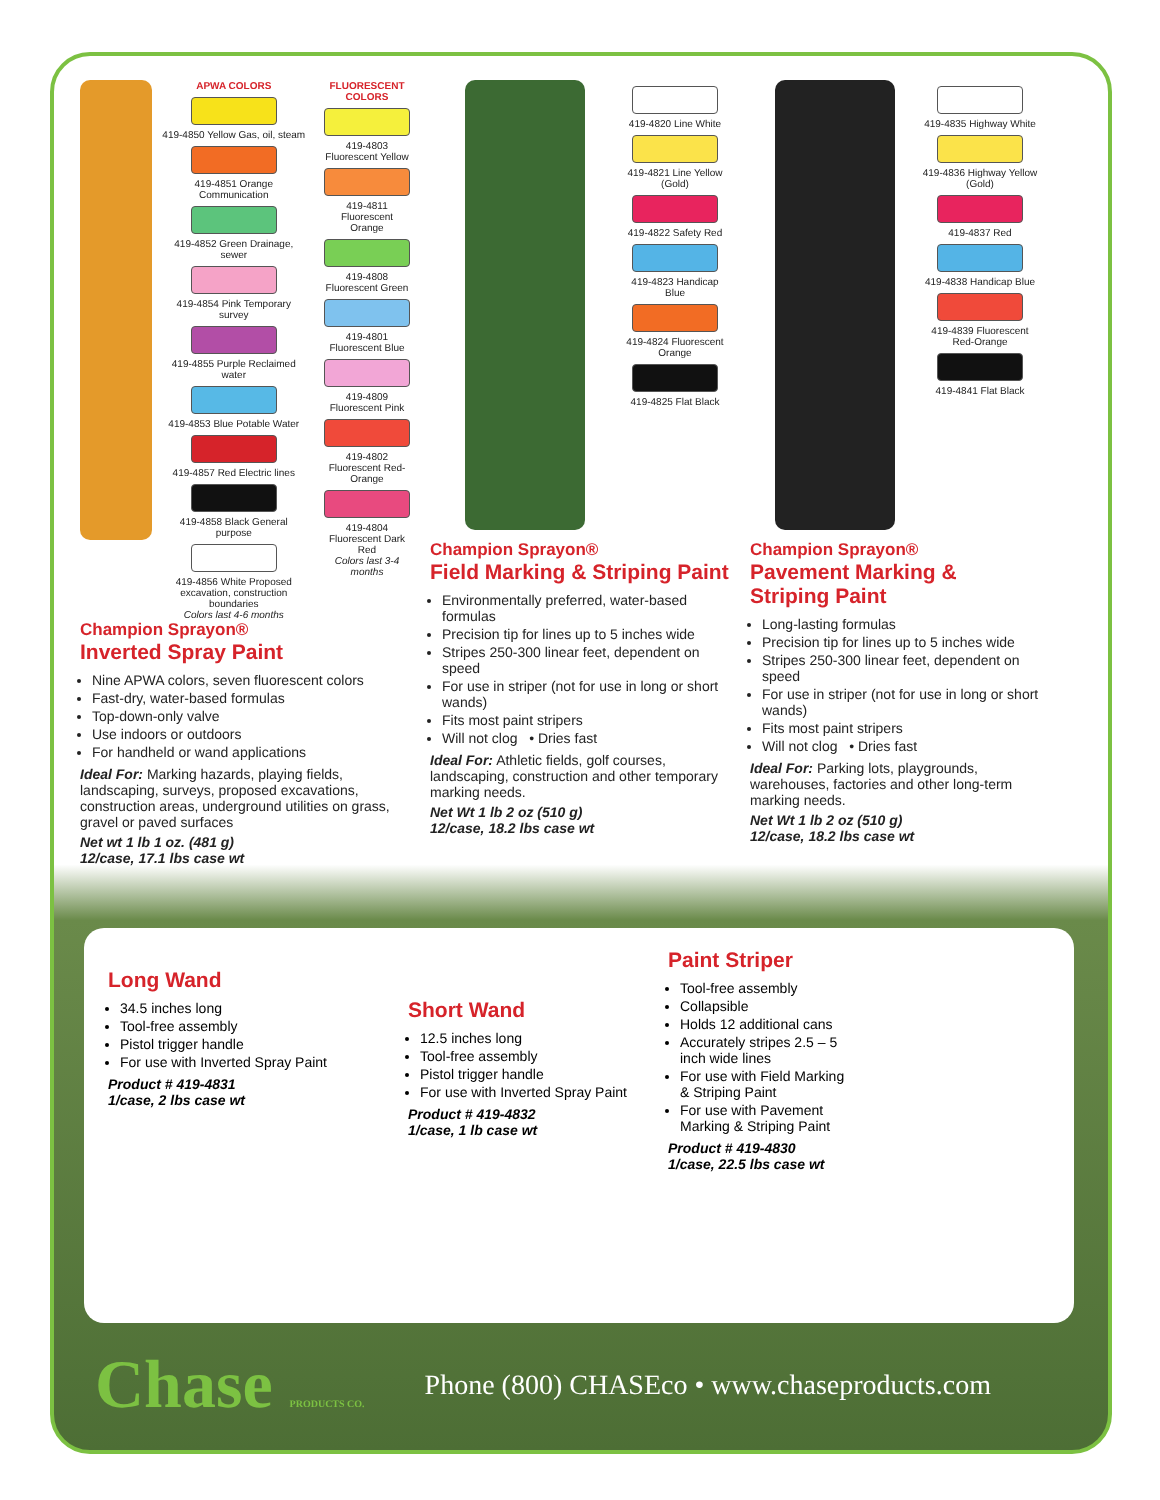APWA COLORS
419-4850 Yellow Gas, oil, steam
419-4851 Orange Communication
419-4852 Green Drainage, sewer
419-4854 Pink Temporary survey
419-4855 Purple Reclaimed water
419-4853 Blue Potable Water
419-4857 Red Electric lines
419-4858 Black General purpose
419-4856 White Proposed excavation, construction boundaries
Colors last 4-6 months
FLUORESCENT COLORS
419-4803 Fluorescent Yellow
419-4811 Fluorescent Orange
419-4808 Fluorescent Green
419-4801 Fluorescent Blue
419-4809 Fluorescent Pink
419-4802 Fluorescent Red-Orange
419-4804 Fluorescent Dark Red
Colors last 3-4 months
Champion Sprayon®
Inverted Spray Paint
Nine APWA colors, seven fluorescent colors
Fast-dry, water-based formulas
Top-down-only valve
Use indoors or outdoors
For handheld or wand applications
Ideal For: Marking hazards, playing fields, landscaping, surveys, proposed excavations, construction areas, underground utilities on grass, gravel or paved surfaces
Net wt 1 lb 1 oz. (481 g)
12/case, 17.1 lbs case wt
419-4820 Line White
419-4821 Line Yellow (Gold)
419-4822 Safety Red
419-4823 Handicap Blue
419-4824 Fluorescent Orange
419-4825 Flat Black
Champion Sprayon®
Field Marking & Striping Paint
Environmentally preferred, water-based formulas
Precision tip for lines up to 5 inches wide
Stripes 250-300 linear feet, dependent on speed
For use in striper (not for use in long or short wands)
Fits most paint stripers
Will not clog • Dries fast
Ideal For: Athletic fields, golf courses, landscaping, construction and other temporary marking needs.
Net Wt 1 lb 2 oz (510 g)
12/case, 18.2 lbs case wt
419-4835 Highway White
419-4836 Highway Yellow (Gold)
419-4837 Red
419-4838 Handicap Blue
419-4839 Fluorescent Red-Orange
419-4841 Flat Black
Champion Sprayon®
Pavement Marking & Striping Paint
Long-lasting formulas
Precision tip for lines up to 5 inches wide
Stripes 250-300 linear feet, dependent on speed
For use in striper (not for use in long or short wands)
Fits most paint stripers
Will not clog • Dries fast
Ideal For: Parking lots, playgrounds, warehouses, factories and other long-term marking needs.
Net Wt 1 lb 2 oz (510 g)
12/case, 18.2 lbs case wt
Long Wand
34.5 inches long
Tool-free assembly
Pistol trigger handle
For use with Inverted Spray Paint
Product # 419-4831
1/case, 2 lbs case wt
Short Wand
12.5 inches long
Tool-free assembly
Pistol trigger handle
For use with Inverted Spray Paint
Product # 419-4832
1/case, 1 lb case wt
Paint Striper
Tool-free assembly
Collapsible
Holds 12 additional cans
Accurately stripes 2.5 – 5 inch wide lines
For use with Field Marking & Striping Paint
For use with Pavement Marking & Striping Paint
Product # 419-4830
1/case, 22.5 lbs case wt
Chase PRODUCTS CO.
Phone (800) CHASEco • www.chaseproducts.com